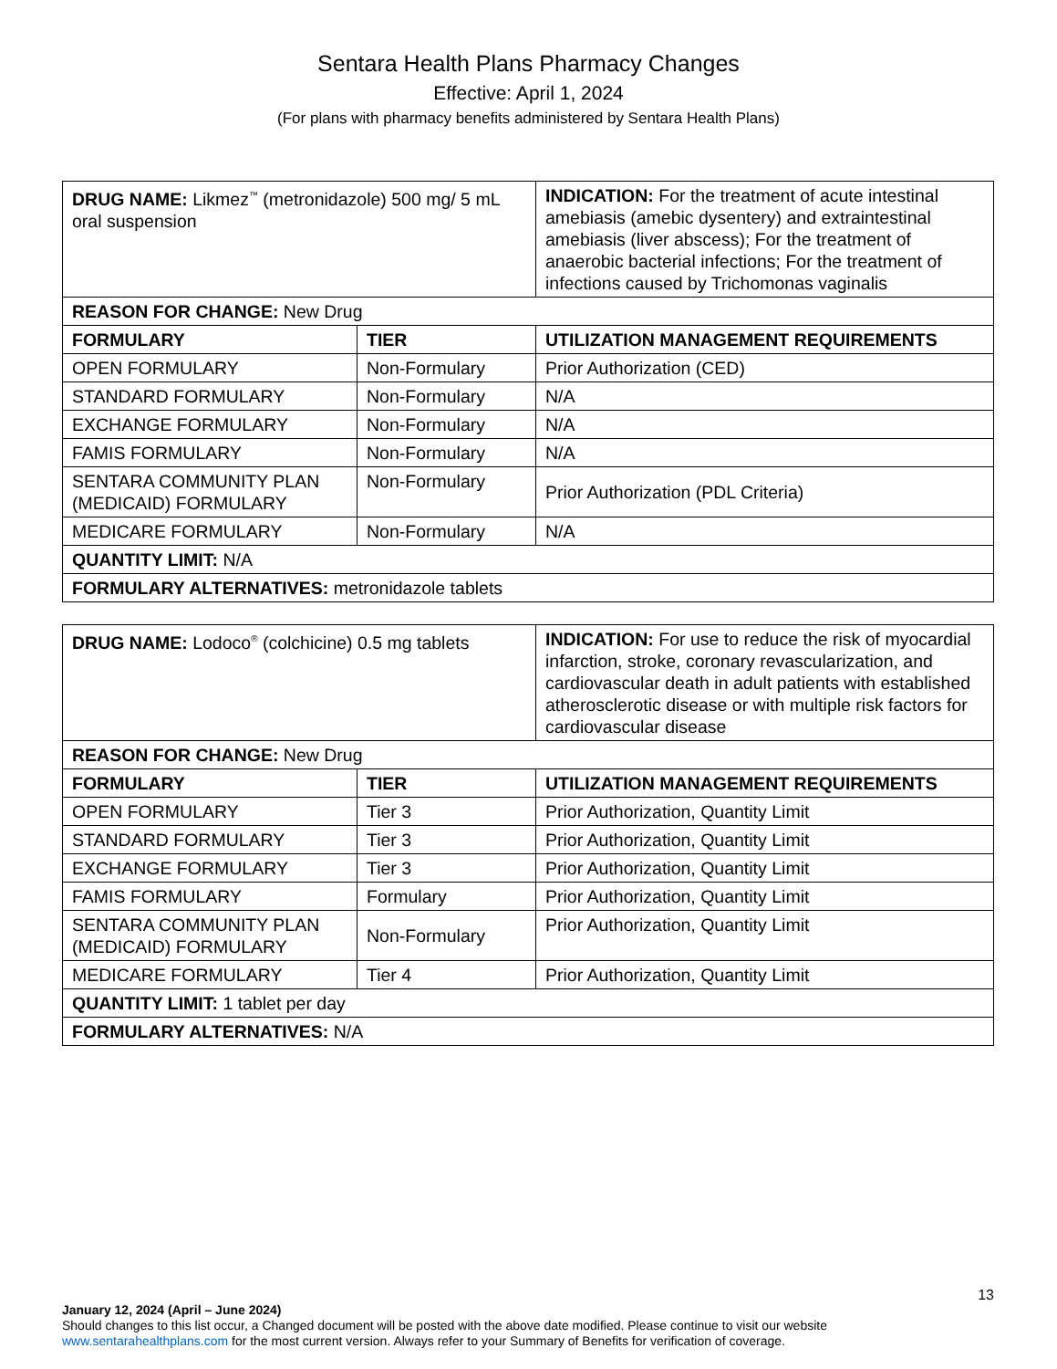Sentara Health Plans Pharmacy Changes
Effective: April 1, 2024
(For plans with pharmacy benefits administered by Sentara Health Plans)
| DRUG NAME: Likmez<sup>™</sup> (metronidazole) 500 mg/ 5 mL oral suspension | | INDICATION: For the treatment of acute intestinal amebiasis (amebic dysentery) and extraintestinal amebiasis (liver abscess); For the treatment of anaerobic bacterial infections; For the treatment of infections caused by Trichomonas vaginalis |
| REASON FOR CHANGE: New Drug | | |
| FORMULARY | TIER | UTILIZATION MANAGEMENT REQUIREMENTS |
| OPEN FORMULARY | Non-Formulary | Prior Authorization (CED) |
| STANDARD FORMULARY | Non-Formulary | N/A |
| EXCHANGE FORMULARY | Non-Formulary | N/A |
| FAMIS FORMULARY | Non-Formulary | N/A |
| SENTARA COMMUNITY PLAN (MEDICAID) FORMULARY | Non-Formulary | Prior Authorization (PDL Criteria) |
| MEDICARE FORMULARY | Non-Formulary | N/A |
| QUANTITY LIMIT: N/A | | |
| FORMULARY ALTERNATIVES: metronidazole tablets | | |
| DRUG NAME: Lodoco<sup>®</sup> (colchicine) 0.5 mg tablets | | INDICATION: For use to reduce the risk of myocardial infarction, stroke, coronary revascularization, and cardiovascular death in adult patients with established atherosclerotic disease or with multiple risk factors for cardiovascular disease |
| REASON FOR CHANGE: New Drug | | |
| FORMULARY | TIER | UTILIZATION MANAGEMENT REQUIREMENTS |
| OPEN FORMULARY | Tier 3 | Prior Authorization, Quantity Limit |
| STANDARD FORMULARY | Tier 3 | Prior Authorization, Quantity Limit |
| EXCHANGE FORMULARY | Tier 3 | Prior Authorization, Quantity Limit |
| FAMIS FORMULARY | Formulary | Prior Authorization, Quantity Limit |
| SENTARA COMMUNITY PLAN (MEDICAID) FORMULARY | Non-Formulary | Prior Authorization, Quantity Limit |
| MEDICARE FORMULARY | Tier 4 | Prior Authorization, Quantity Limit |
| QUANTITY LIMIT: 1 tablet per day | | |
| FORMULARY ALTERNATIVES: N/A | | |
13
January 12, 2024 (April – June 2024)
Should changes to this list occur, a Changed document will be posted with the above date modified. Please continue to visit our website www.sentarahealthplans.com for the most current version. Always refer to your Summary of Benefits for verification of coverage.